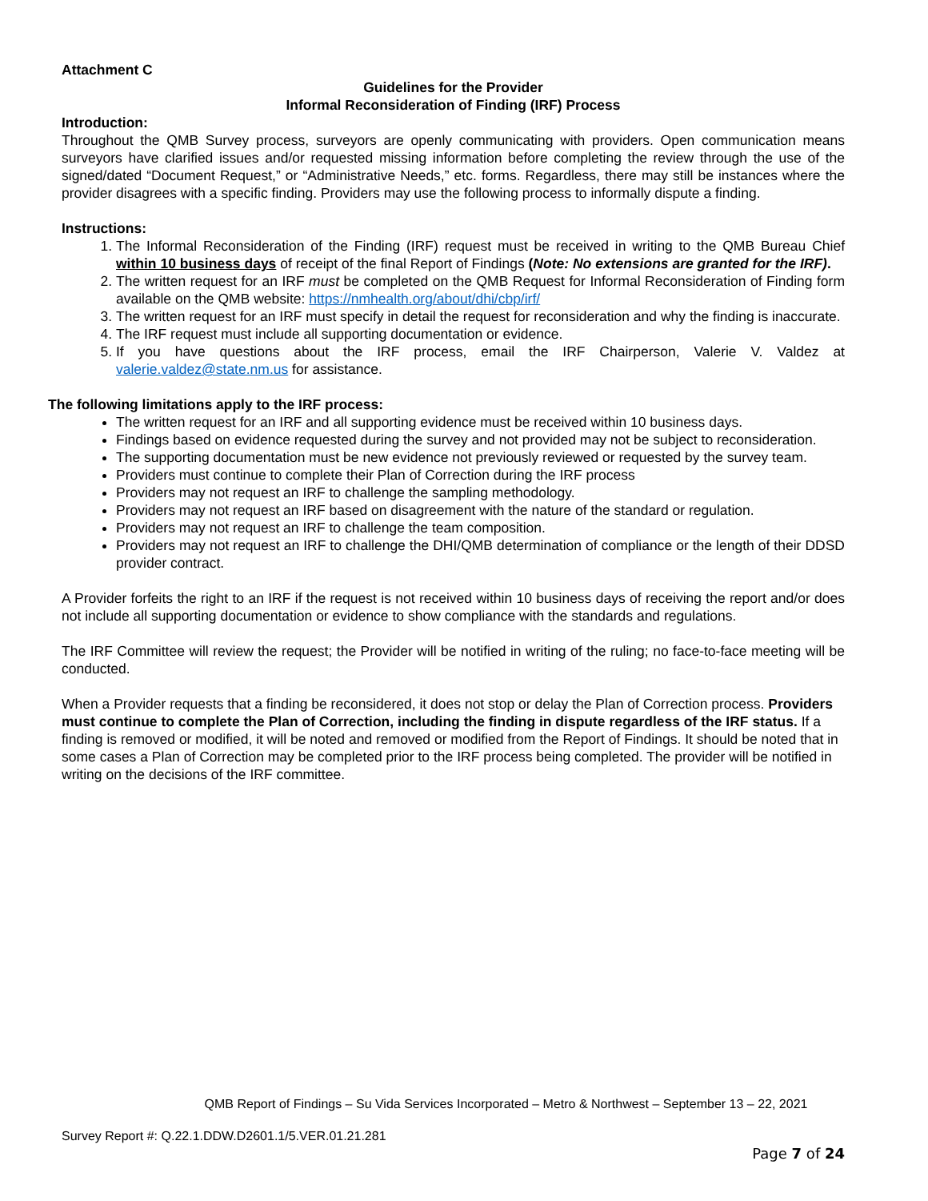Attachment C
Guidelines for the Provider
Informal Reconsideration of Finding (IRF) Process
Introduction:
Throughout the QMB Survey process, surveyors are openly communicating with providers. Open communication means surveyors have clarified issues and/or requested missing information before completing the review through the use of the signed/dated “Document Request,” or “Administrative Needs,” etc. forms. Regardless, there may still be instances where the provider disagrees with a specific finding. Providers may use the following process to informally dispute a finding.
Instructions:
1. The Informal Reconsideration of the Finding (IRF) request must be received in writing to the QMB Bureau Chief within 10 business days of receipt of the final Report of Findings (Note: No extensions are granted for the IRF).
2. The written request for an IRF must be completed on the QMB Request for Informal Reconsideration of Finding form available on the QMB website: https://nmhealth.org/about/dhi/cbp/irf/
3. The written request for an IRF must specify in detail the request for reconsideration and why the finding is inaccurate.
4. The IRF request must include all supporting documentation or evidence.
5. If you have questions about the IRF process, email the IRF Chairperson, Valerie V. Valdez at valerie.valdez@state.nm.us for assistance.
The following limitations apply to the IRF process:
The written request for an IRF and all supporting evidence must be received within 10 business days.
Findings based on evidence requested during the survey and not provided may not be subject to reconsideration.
The supporting documentation must be new evidence not previously reviewed or requested by the survey team.
Providers must continue to complete their Plan of Correction during the IRF process
Providers may not request an IRF to challenge the sampling methodology.
Providers may not request an IRF based on disagreement with the nature of the standard or regulation.
Providers may not request an IRF to challenge the team composition.
Providers may not request an IRF to challenge the DHI/QMB determination of compliance or the length of their DDSD provider contract.
A Provider forfeits the right to an IRF if the request is not received within 10 business days of receiving the report and/or does not include all supporting documentation or evidence to show compliance with the standards and regulations.
The IRF Committee will review the request; the Provider will be notified in writing of the ruling; no face-to-face meeting will be conducted.
When a Provider requests that a finding be reconsidered, it does not stop or delay the Plan of Correction process. Providers must continue to complete the Plan of Correction, including the finding in dispute regardless of the IRF status. If a finding is removed or modified, it will be noted and removed or modified from the Report of Findings. It should be noted that in some cases a Plan of Correction may be completed prior to the IRF process being completed. The provider will be notified in writing on the decisions of the IRF committee.
QMB Report of Findings – Su Vida Services Incorporated – Metro & Northwest – September 13 – 22, 2021
Survey Report #: Q.22.1.DDW.D2601.1/5.VER.01.21.281
Page 7 of 24